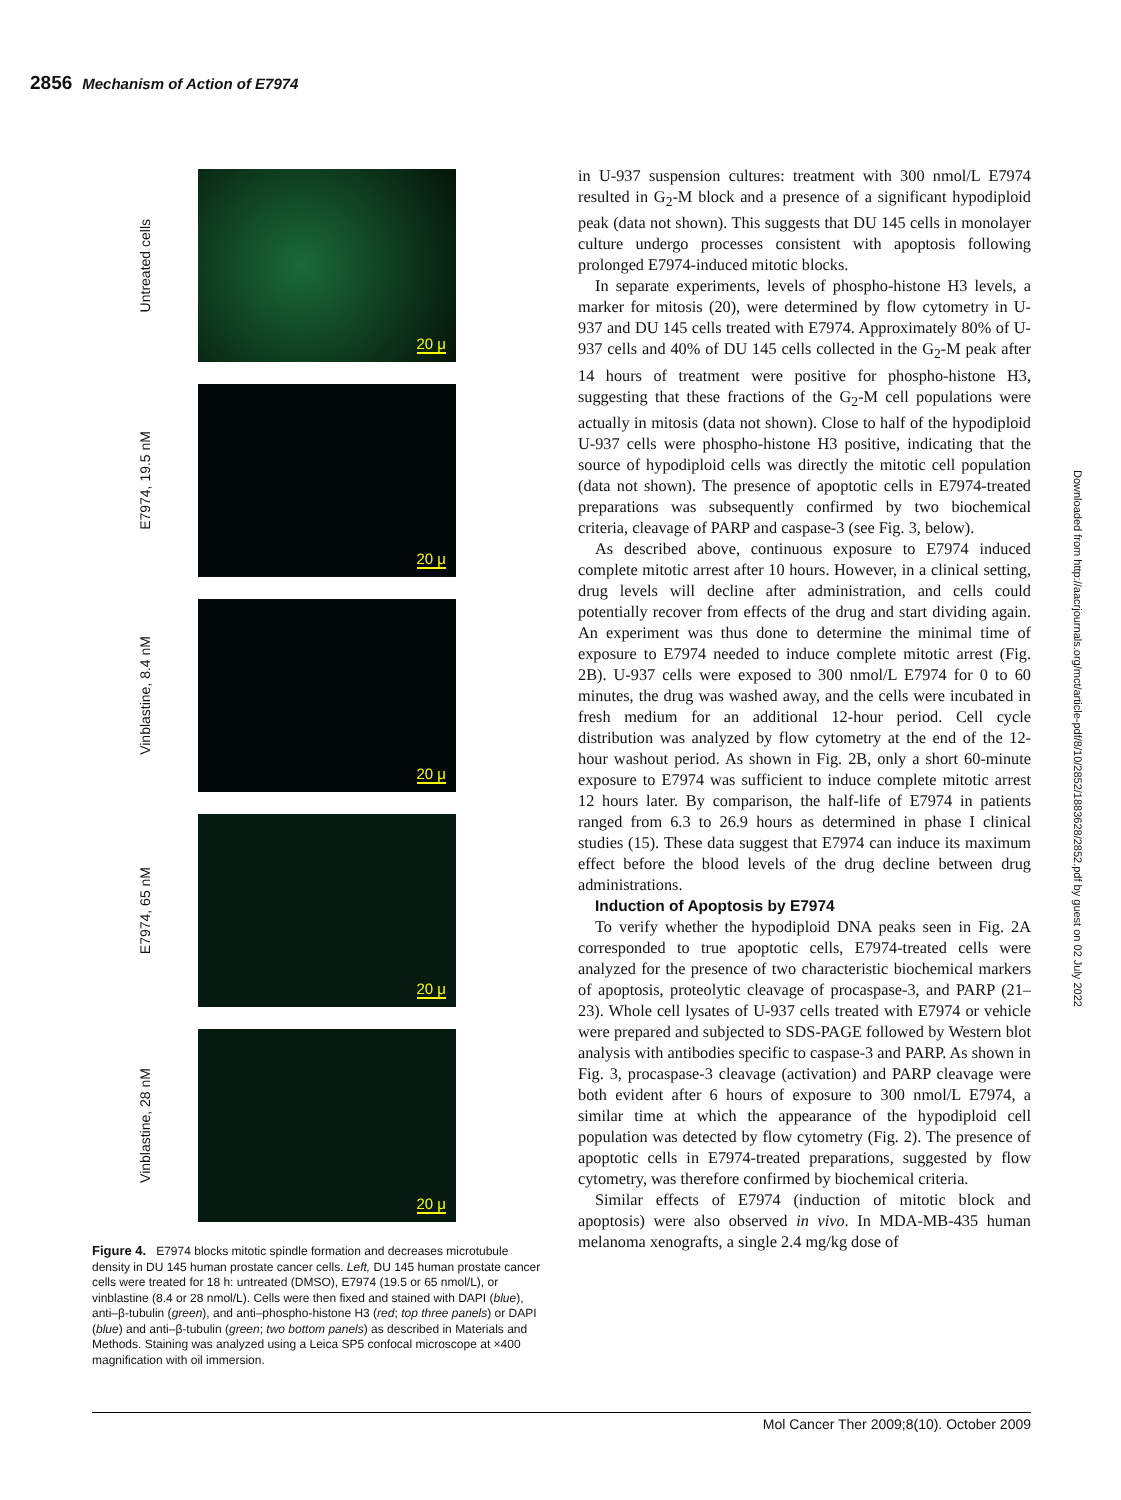2856 Mechanism of Action of E7974
Untreated cells
20 μ
E7974, 19.5 nM
20 μ
Vinblastine, 8.4 nM
20 μ
E7974, 65 nM
20 μ
Vinblastine, 28 nM
20 μ
Figure 4. E7974 blocks mitotic spindle formation and decreases microtubule density in DU 145 human prostate cancer cells. Left, DU 145 human prostate cancer cells were treated for 18 h: untreated (DMSO), E7974 (19.5 or 65 nmol/L), or vinblastine (8.4 or 28 nmol/L). Cells were then fixed and stained with DAPI (blue), anti–β-tubulin (green), and anti–phospho-histone H3 (red; top three panels) or DAPI (blue) and anti–β-tubulin (green; two bottom panels) as described in Materials and Methods. Staining was analyzed using a Leica SP5 confocal microscope at ×400 magnification with oil immersion.
in U-937 suspension cultures: treatment with 300 nmol/L E7974 resulted in G<sub>2</sub>-M block and a presence of a significant hypodiploid peak (data not shown). This suggests that DU 145 cells in monolayer culture undergo processes consistent with apoptosis following prolonged E7974-induced mitotic blocks.
In separate experiments, levels of phospho-histone H3 levels, a marker for mitosis (20), were determined by flow cytometry in U-937 and DU 145 cells treated with E7974. Approximately 80% of U-937 cells and 40% of DU 145 cells collected in the G<sub>2</sub>-M peak after 14 hours of treatment were positive for phospho-histone H3, suggesting that these fractions of the G<sub>2</sub>-M cell populations were actually in mitosis (data not shown). Close to half of the hypodiploid U-937 cells were phospho-histone H3 positive, indicating that the source of hypodiploid cells was directly the mitotic cell population (data not shown). The presence of apoptotic cells in E7974-treated preparations was subsequently confirmed by two biochemical criteria, cleavage of PARP and caspase-3 (see Fig. 3, below).
As described above, continuous exposure to E7974 induced complete mitotic arrest after 10 hours. However, in a clinical setting, drug levels will decline after administration, and cells could potentially recover from effects of the drug and start dividing again. An experiment was thus done to determine the minimal time of exposure to E7974 needed to induce complete mitotic arrest (Fig. 2B). U-937 cells were exposed to 300 nmol/L E7974 for 0 to 60 minutes, the drug was washed away, and the cells were incubated in fresh medium for an additional 12-hour period. Cell cycle distribution was analyzed by flow cytometry at the end of the 12-hour washout period. As shown in Fig. 2B, only a short 60-minute exposure to E7974 was sufficient to induce complete mitotic arrest 12 hours later. By comparison, the half-life of E7974 in patients ranged from 6.3 to 26.9 hours as determined in phase I clinical studies (15). These data suggest that E7974 can induce its maximum effect before the blood levels of the drug decline between drug administrations.
Induction of Apoptosis by E7974
To verify whether the hypodiploid DNA peaks seen in Fig. 2A corresponded to true apoptotic cells, E7974-treated cells were analyzed for the presence of two characteristic biochemical markers of apoptosis, proteolytic cleavage of procaspase-3, and PARP (21–23). Whole cell lysates of U-937 cells treated with E7974 or vehicle were prepared and subjected to SDS-PAGE followed by Western blot analysis with antibodies specific to caspase-3 and PARP. As shown in Fig. 3, procaspase-3 cleavage (activation) and PARP cleavage were both evident after 6 hours of exposure to 300 nmol/L E7974, a similar time at which the appearance of the hypodiploid cell population was detected by flow cytometry (Fig. 2). The presence of apoptotic cells in E7974-treated preparations, suggested by flow cytometry, was therefore confirmed by biochemical criteria.
Similar effects of E7974 (induction of mitotic block and apoptosis) were also observed in vivo. In MDA-MB-435 human melanoma xenografts, a single 2.4 mg/kg dose of
Downloaded from http://aacrjournals.org/mct/article-pdf/8/10/2852/1883628/2852.pdf by guest on 02 July 2022
Mol Cancer Ther 2009;8(10). October 2009